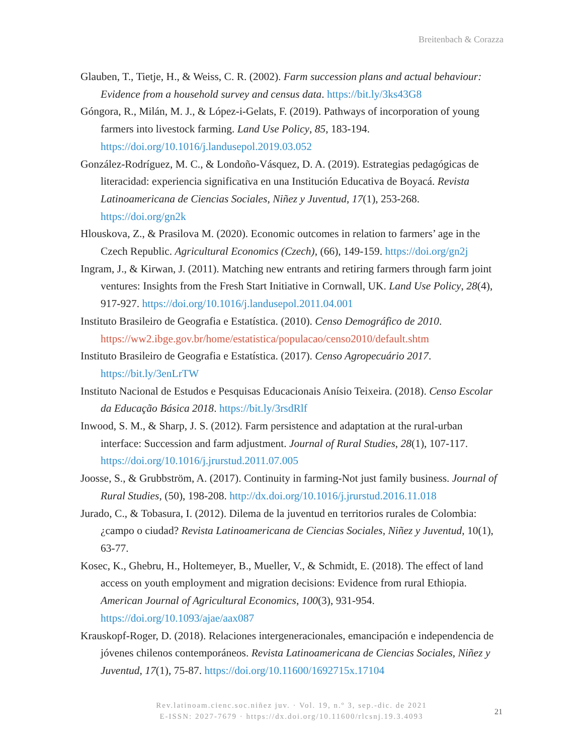Breitenbach & Corazza
Glauben, T., Tietje, H., & Weiss, C. R. (2002). Farm succession plans and actual behaviour: Evidence from a household survey and census data. https://bit.ly/3ks43G8
Góngora, R., Milán, M. J., & López-i-Gelats, F. (2019). Pathways of incorporation of young farmers into livestock farming. Land Use Policy, 85, 183-194. https://doi.org/10.1016/j.landusepol.2019.03.052
González-Rodríguez, M. C., & Londoño-Vásquez, D. A. (2019). Estrategias pedagógicas de literacidad: experiencia significativa en una Institución Educativa de Boyacá. Revista Latinoamericana de Ciencias Sociales, Niñez y Juventud, 17(1), 253-268. https://doi.org/gn2k
Hlouskova, Z., & Prasilova M. (2020). Economic outcomes in relation to farmers’ age in the Czech Republic. Agricultural Economics (Czech), (66), 149-159. https://doi.org/gn2j
Ingram, J., & Kirwan, J. (2011). Matching new entrants and retiring farmers through farm joint ventures: Insights from the Fresh Start Initiative in Cornwall, UK. Land Use Policy, 28(4), 917-927. https://doi.org/10.1016/j.landusepol.2011.04.001
Instituto Brasileiro de Geografia e Estatística. (2010). Censo Demográfico de 2010. https://ww2.ibge.gov.br/home/estatistica/populacao/censo2010/default.shtm
Instituto Brasileiro de Geografia e Estatística. (2017). Censo Agropecuário 2017. https://bit.ly/3enLrTW
Instituto Nacional de Estudos e Pesquisas Educacionais Anísio Teixeira. (2018). Censo Escolar da Educação Básica 2018. https://bit.ly/3rsdRlf
Inwood, S. M., & Sharp, J. S. (2012). Farm persistence and adaptation at the rural-urban interface: Succession and farm adjustment. Journal of Rural Studies, 28(1), 107-117. https://doi.org/10.1016/j.jrurstud.2011.07.005
Joosse, S., & Grubbström, A. (2017). Continuity in farming-Not just family business. Journal of Rural Studies, (50), 198-208. http://dx.doi.org/10.1016/j.jrurstud.2016.11.018
Jurado, C., & Tobasura, I. (2012). Dilema de la juventud en territorios rurales de Colombia: ¿campo o ciudad? Revista Latinoamericana de Ciencias Sociales, Niñez y Juventud, 10(1), 63-77.
Kosec, K., Ghebru, H., Holtemeyer, B., Mueller, V., & Schmidt, E. (2018). The effect of land access on youth employment and migration decisions: Evidence from rural Ethiopia. American Journal of Agricultural Economics, 100(3), 931-954. https://doi.org/10.1093/ajae/aax087
Krauskopf-Roger, D. (2018). Relaciones intergeneracionales, emancipación e independencia de jóvenes chilenos contemporáneos. Revista Latinoamericana de Ciencias Sociales, Niñez y Juventud, 17(1), 75-87. https://doi.org/10.11600/1692715x.17104
Rev.latinoam.cienc.soc.niñez juv. · Vol. 19, n.º 3, sep.-dic. de 2021
E-ISSN: 2027-7679 · https://dx.doi.org/10.11600/rlcsnj.19.3.4093
21